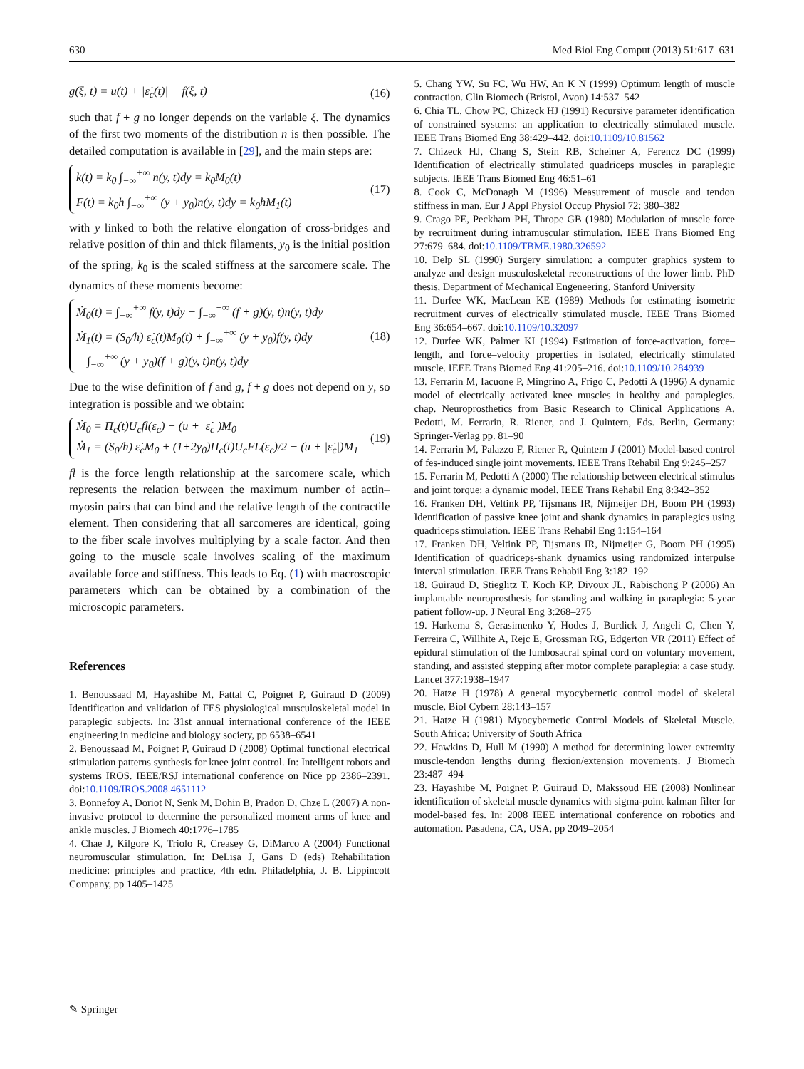630 Med Biol Eng Comput (2013) 51:617–631
g(ξ, t) = u(t) + |ε̇<sub>c</sub>(t)| − f(ξ, t) (16)
such that f + g no longer depends on the variable ξ. The dynamics of the first two moments of the distribution n is then possible. The detailed computation is available in [29], and the main steps are:
k(t) = k<sub>0</sub> ∫<sub>−∞</sub><sup>+∞</sup> n(y, t)dy = k<sub>0</sub>M<sub>0</sub>(t)
F(t) = k<sub>0</sub>h ∫<sub>−∞</sub><sup>+∞</sup> (y + y<sub>0</sub>)n(y, t)dy = k<sub>0</sub>hM<sub>1</sub>(t) (17)
with y linked to both the relative elongation of cross-bridges and relative position of thin and thick filaments, y<sub>0</sub> is the initial position of the spring, k<sub>0</sub> is the scaled stiffness at the sarcomere scale. The dynamics of these moments become:
Ṁ<sub>0</sub>(t) = ∫<sub>−∞</sub><sup>+∞</sup> f(y, t)dy − ∫<sub>−∞</sub><sup>+∞</sup> (f + g)(y, t)n(y, t)dy
Ṁ<sub>1</sub>(t) = (S<sub>0</sub>/h) ε̇<sub>c</sub>(t)M<sub>0</sub>(t) + ∫<sub>−∞</sub><sup>+∞</sup> (y + y<sub>0</sub>)f(y, t)dy
− ∫<sub>−∞</sub><sup>+∞</sup> (y + y<sub>0</sub>)(f + g)(y, t)n(y, t)dy (18)
Due to the wise definition of f and g, f + g does not depend on y, so integration is possible and we obtain:
Ṁ<sub>0</sub> = Π<sub>c</sub>(t)U<sub>c</sub>fl(ε<sub>c</sub>) − (u + |ε̇<sub>c</sub>|)M<sub>0</sub>
Ṁ<sub>1</sub> = (S<sub>0</sub>/h) ε̇<sub>c</sub>M<sub>0</sub> + (1+2y<sub>0</sub>)Π<sub>c</sub>(t)U<sub>c</sub>FL(ε<sub>c</sub>)/2 − (u + |ε̇<sub>c</sub>|)M<sub>1</sub> (19)
fl is the force length relationship at the sarcomere scale, which represents the relation between the maximum number of actin–myosin pairs that can bind and the relative length of the contractile element. Then considering that all sarcomeres are identical, going to the fiber scale involves multiplying by a scale factor. And then going to the muscle scale involves scaling of the maximum available force and stiffness. This leads to Eq. (1) with macroscopic parameters which can be obtained by a combination of the microscopic parameters.
References
1. Benoussaad M, Hayashibe M, Fattal C, Poignet P, Guiraud D (2009) Identification and validation of FES physiological musculoskeletal model in paraplegic subjects. In: 31st annual international conference of the IEEE engineering in medicine and biology society, pp 6538–6541
2. Benoussaad M, Poignet P, Guiraud D (2008) Optimal functional electrical stimulation patterns synthesis for knee joint control. In: Intelligent robots and systems IROS. IEEE/RSJ international conference on Nice pp 2386–2391. doi:10.1109/IROS.2008.4651112
3. Bonnefoy A, Doriot N, Senk M, Dohin B, Pradon D, Chze L (2007) A non-invasive protocol to determine the personalized moment arms of knee and ankle muscles. J Biomech 40:1776–1785
4. Chae J, Kilgore K, Triolo R, Creasey G, DiMarco A (2004) Functional neuromuscular stimulation. In: DeLisa J, Gans D (eds) Rehabilitation medicine: principles and practice, 4th edn. Philadelphia, J. B. Lippincott Company, pp 1405–1425
5. Chang YW, Su FC, Wu HW, An K N (1999) Optimum length of muscle contraction. Clin Biomech (Bristol, Avon) 14:537–542
6. Chia TL, Chow PC, Chizeck HJ (1991) Recursive parameter identification of constrained systems: an application to electrically stimulated muscle. IEEE Trans Biomed Eng 38:429–442. doi:10.1109/10.81562
7. Chizeck HJ, Chang S, Stein RB, Scheiner A, Ferencz DC (1999) Identification of electrically stimulated quadriceps muscles in paraplegic subjects. IEEE Trans Biomed Eng 46:51–61
8. Cook C, McDonagh M (1996) Measurement of muscle and tendon stiffness in man. Eur J Appl Physiol Occup Physiol 72: 380–382
9. Crago PE, Peckham PH, Thrope GB (1980) Modulation of muscle force by recruitment during intramuscular stimulation. IEEE Trans Biomed Eng 27:679–684. doi:10.1109/TBME.1980.326592
10. Delp SL (1990) Surgery simulation: a computer graphics system to analyze and design musculoskeletal reconstructions of the lower limb. PhD thesis, Department of Mechanical Engeneering, Stanford University
11. Durfee WK, MacLean KE (1989) Methods for estimating isometric recruitment curves of electrically stimulated muscle. IEEE Trans Biomed Eng 36:654–667. doi:10.1109/10.32097
12. Durfee WK, Palmer KI (1994) Estimation of force-activation, force–length, and force–velocity properties in isolated, electrically stimulated muscle. IEEE Trans Biomed Eng 41:205–216. doi:10.1109/10.284939
13. Ferrarin M, Iacuone P, Mingrino A, Frigo C, Pedotti A (1996) A dynamic model of electrically activated knee muscles in healthy and paraplegics. chap. Neuroprosthetics from Basic Research to Clinical Applications A. Pedotti, M. Ferrarin, R. Riener, and J. Quintern, Eds. Berlin, Germany: Springer-Verlag pp. 81–90
14. Ferrarin M, Palazzo F, Riener R, Quintern J (2001) Model-based control of fes-induced single joint movements. IEEE Trans Rehabil Eng 9:245–257
15. Ferrarin M, Pedotti A (2000) The relationship between electrical stimulus and joint torque: a dynamic model. IEEE Trans Rehabil Eng 8:342–352
16. Franken DH, Veltink PP, Tijsmans IR, Nijmeijer DH, Boom PH (1993) Identification of passive knee joint and shank dynamics in paraplegics using quadriceps stimulation. IEEE Trans Rehabil Eng 1:154–164
17. Franken DH, Veltink PP, Tijsmans IR, Nijmeijer G, Boom PH (1995) Identification of quadriceps-shank dynamics using randomized interpulse interval stimulation. IEEE Trans Rehabil Eng 3:182–192
18. Guiraud D, Stieglitz T, Koch KP, Divoux JL, Rabischong P (2006) An implantable neuroprosthesis for standing and walking in paraplegia: 5-year patient follow-up. J Neural Eng 3:268–275
19. Harkema S, Gerasimenko Y, Hodes J, Burdick J, Angeli C, Chen Y, Ferreira C, Willhite A, Rejc E, Grossman RG, Edgerton VR (2011) Effect of epidural stimulation of the lumbosacral spinal cord on voluntary movement, standing, and assisted stepping after motor complete paraplegia: a case study. Lancet 377:1938–1947
20. Hatze H (1978) A general myocybernetic control model of skeletal muscle. Biol Cybern 28:143–157
21. Hatze H (1981) Myocybernetic Control Models of Skeletal Muscle. South Africa: University of South Africa
22. Hawkins D, Hull M (1990) A method for determining lower extremity muscle-tendon lengths during flexion/extension movements. J Biomech 23:487–494
23. Hayashibe M, Poignet P, Guiraud D, Makssoud HE (2008) Nonlinear identification of skeletal muscle dynamics with sigma-point kalman filter for model-based fes. In: 2008 IEEE international conference on robotics and automation. Pasadena, CA, USA, pp 2049–2054
✎ Springer